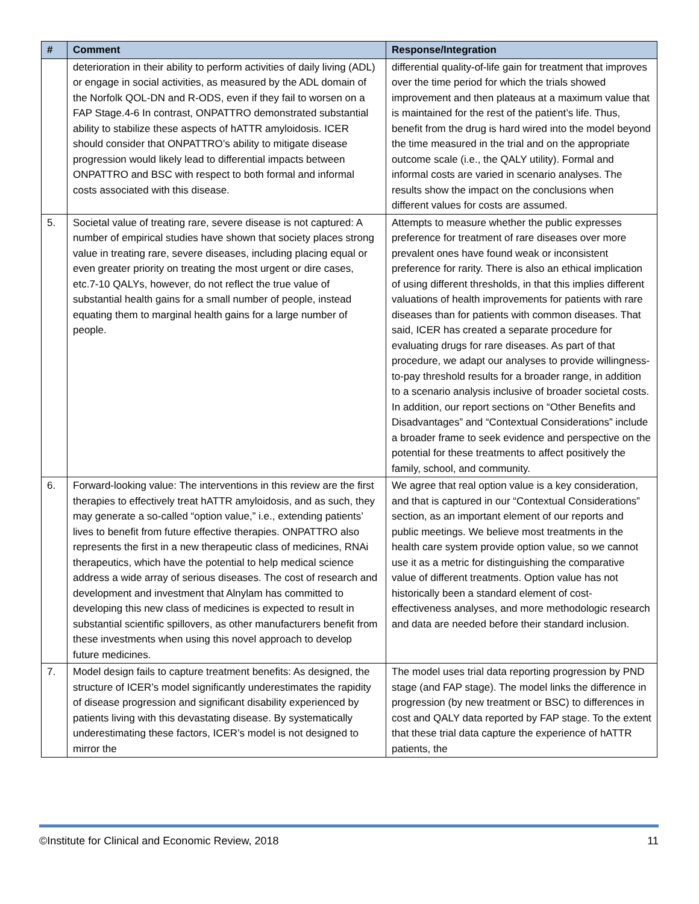| # | Comment | Response/Integration |
| --- | --- | --- |
| | deterioration in their ability to perform activities of daily living (ADL) or engage in social activities, as measured by the ADL domain of the Norfolk QOL-DN and R-ODS, even if they fail to worsen on a FAP Stage.4-6 In contrast, ONPATTRO demonstrated substantial ability to stabilize these aspects of hATTR amyloidosis. ICER should consider that ONPATTRO’s ability to mitigate disease progression would likely lead to differential impacts between ONPATTRO and BSC with respect to both formal and informal costs associated with this disease. | differential quality-of-life gain for treatment that improves over the time period for which the trials showed improvement and then plateaus at a maximum value that is maintained for the rest of the patient’s life. Thus, benefit from the drug is hard wired into the model beyond the time measured in the trial and on the appropriate outcome scale (i.e., the QALY utility). Formal and informal costs are varied in scenario analyses. The results show the impact on the conclusions when different values for costs are assumed. |
| 5. | Societal value of treating rare, severe disease is not captured: A number of empirical studies have shown that society places strong value in treating rare, severe diseases, including placing equal or even greater priority on treating the most urgent or dire cases, etc.7-10 QALYs, however, do not reflect the true value of substantial health gains for a small number of people, instead equating them to marginal health gains for a large number of people. | Attempts to measure whether the public expresses preference for treatment of rare diseases over more prevalent ones have found weak or inconsistent preference for rarity. There is also an ethical implication of using different thresholds, in that this implies different valuations of health improvements for patients with rare diseases than for patients with common diseases. That said, ICER has created a separate procedure for evaluating drugs for rare diseases. As part of that procedure, we adapt our analyses to provide willingness-to-pay threshold results for a broader range, in addition to a scenario analysis inclusive of broader societal costs. In addition, our report sections on “Other Benefits and Disadvantages” and “Contextual Considerations” include a broader frame to seek evidence and perspective on the potential for these treatments to affect positively the family, school, and community. |
| 6. | Forward-looking value: The interventions in this review are the first therapies to effectively treat hATTR amyloidosis, and as such, they may generate a so-called “option value,” i.e., extending patients’ lives to benefit from future effective therapies. ONPATTRO also represents the first in a new therapeutic class of medicines, RNAi therapeutics, which have the potential to help medical science address a wide array of serious diseases. The cost of research and development and investment that Alnylam has committed to developing this new class of medicines is expected to result in substantial scientific spillovers, as other manufacturers benefit from these investments when using this novel approach to develop future medicines. | We agree that real option value is a key consideration, and that is captured in our “Contextual Considerations” section, as an important element of our reports and public meetings. We believe most treatments in the health care system provide option value, so we cannot use it as a metric for distinguishing the comparative value of different treatments. Option value has not historically been a standard element of cost-effectiveness analyses, and more methodologic research and data are needed before their standard inclusion. |
| 7. | Model design fails to capture treatment benefits: As designed, the structure of ICER’s model significantly underestimates the rapidity of disease progression and significant disability experienced by patients living with this devastating disease. By systematically underestimating these factors, ICER’s model is not designed to mirror the | The model uses trial data reporting progression by PND stage (and FAP stage). The model links the difference in progression (by new treatment or BSC) to differences in cost and QALY data reported by FAP stage. To the extent that these trial data capture the experience of hATTR patients, the |
©Institute for Clinical and Economic Review, 2018 11